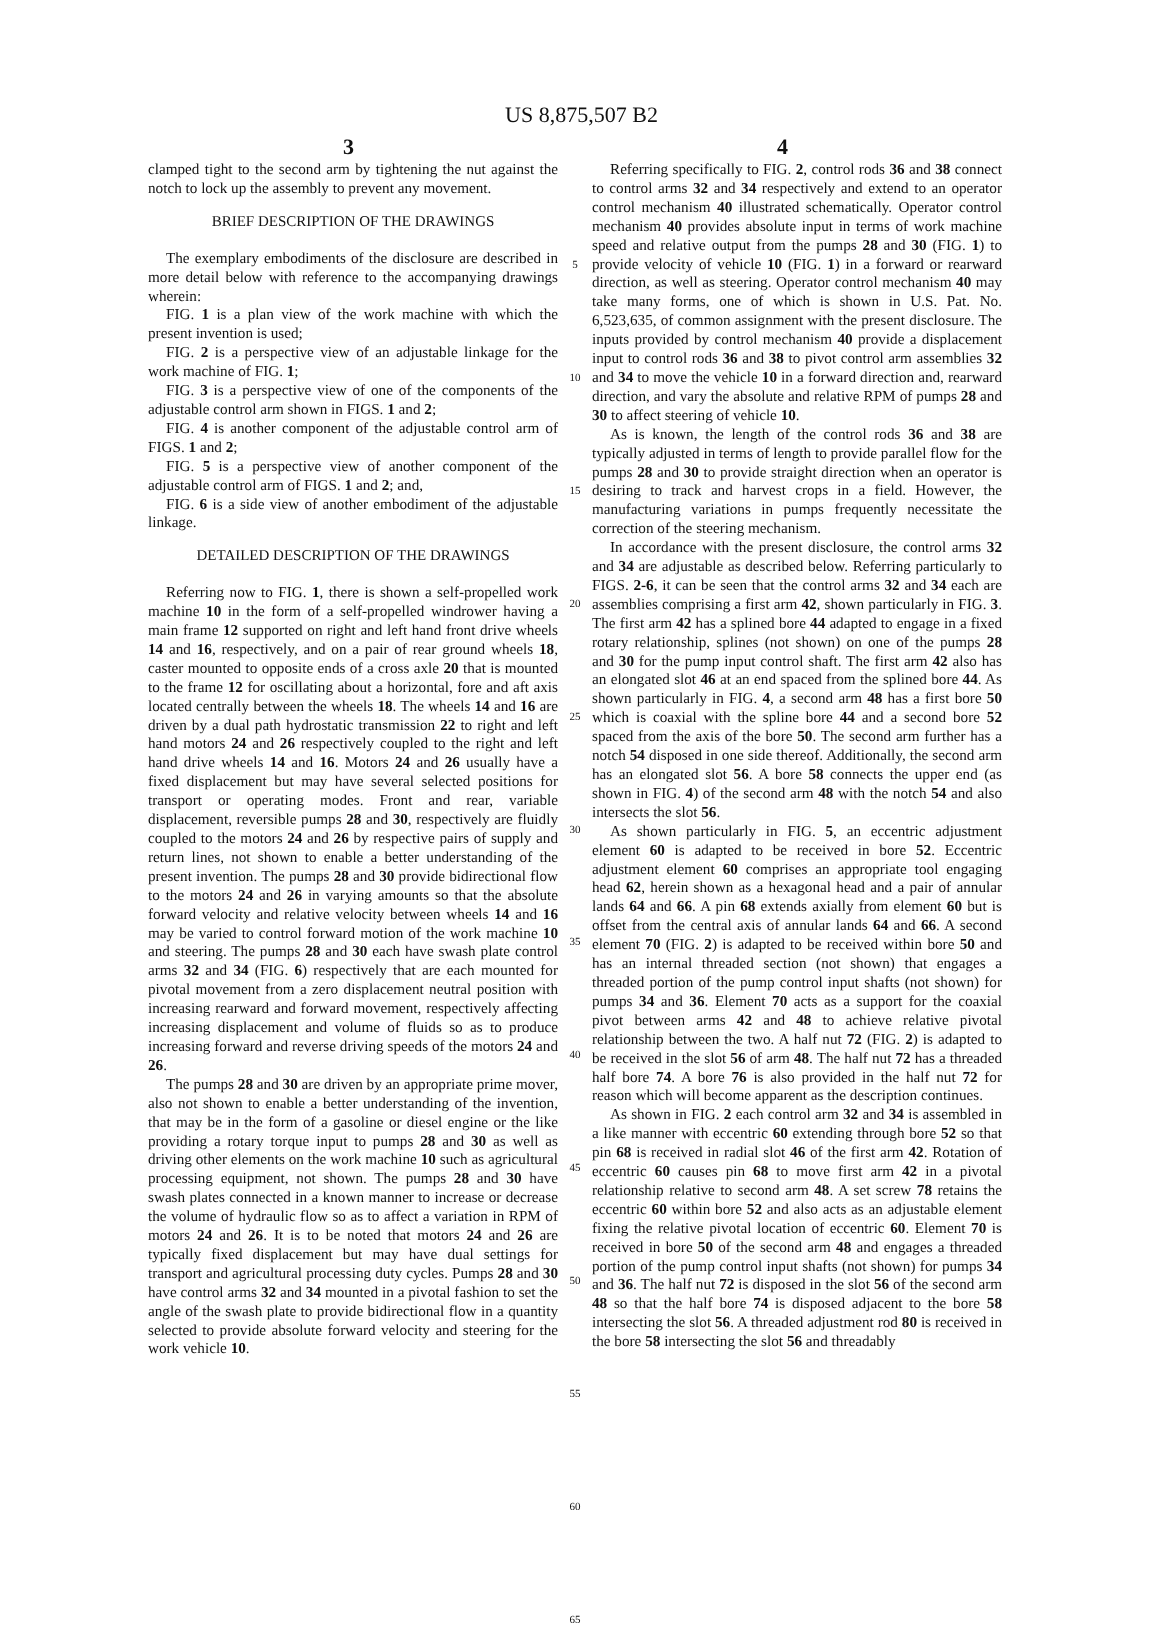US 8,875,507 B2
3 4
clamped tight to the second arm by tightening the nut against the notch to lock up the assembly to prevent any movement.
BRIEF DESCRIPTION OF THE DRAWINGS
The exemplary embodiments of the disclosure are described in more detail below with reference to the accompanying drawings wherein:
FIG. 1 is a plan view of the work machine with which the present invention is used;
FIG. 2 is a perspective view of an adjustable linkage for the work machine of FIG. 1;
FIG. 3 is a perspective view of one of the components of the adjustable control arm shown in FIGS. 1 and 2;
FIG. 4 is another component of the adjustable control arm of FIGS. 1 and 2;
FIG. 5 is a perspective view of another component of the adjustable control arm of FIGS. 1 and 2; and,
FIG. 6 is a side view of another embodiment of the adjustable linkage.
DETAILED DESCRIPTION OF THE DRAWINGS
Referring now to FIG. 1, there is shown a self-propelled work machine 10 in the form of a self-propelled windrower having a main frame 12 supported on right and left hand front drive wheels 14 and 16, respectively, and on a pair of rear ground wheels 18, caster mounted to opposite ends of a cross axle 20 that is mounted to the frame 12 for oscillating about a horizontal, fore and aft axis located centrally between the wheels 18. The wheels 14 and 16 are driven by a dual path hydrostatic transmission 22 to right and left hand motors 24 and 26 respectively coupled to the right and left hand drive wheels 14 and 16. Motors 24 and 26 usually have a fixed displacement but may have several selected positions for transport or operating modes. Front and rear, variable displacement, reversible pumps 28 and 30, respectively are fluidly coupled to the motors 24 and 26 by respective pairs of supply and return lines, not shown to enable a better understanding of the present invention. The pumps 28 and 30 provide bidirectional flow to the motors 24 and 26 in varying amounts so that the absolute forward velocity and relative velocity between wheels 14 and 16 may be varied to control forward motion of the work machine 10 and steering. The pumps 28 and 30 each have swash plate control arms 32 and 34 (FIG. 6) respectively that are each mounted for pivotal movement from a zero displacement neutral position with increasing rearward and forward movement, respectively affecting increasing displacement and volume of fluids so as to produce increasing forward and reverse driving speeds of the motors 24 and 26.
The pumps 28 and 30 are driven by an appropriate prime mover, also not shown to enable a better understanding of the invention, that may be in the form of a gasoline or diesel engine or the like providing a rotary torque input to pumps 28 and 30 as well as driving other elements on the work machine 10 such as agricultural processing equipment, not shown. The pumps 28 and 30 have swash plates connected in a known manner to increase or decrease the volume of hydraulic flow so as to affect a variation in RPM of motors 24 and 26. It is to be noted that motors 24 and 26 are typically fixed displacement but may have dual settings for transport and agricultural processing duty cycles. Pumps 28 and 30 have control arms 32 and 34 mounted in a pivotal fashion to set the angle of the swash plate to provide bidirectional flow in a quantity selected to provide absolute forward velocity and steering for the work vehicle 10.
5
10
15
20
25
30
35
40
45
50
55
60
65
Referring specifically to FIG. 2, control rods 36 and 38 connect to control arms 32 and 34 respectively and extend to an operator control mechanism 40 illustrated schematically. Operator control mechanism 40 provides absolute input in terms of work machine speed and relative output from the pumps 28 and 30 (FIG. 1) to provide velocity of vehicle 10 (FIG. 1) in a forward or rearward direction, as well as steering. Operator control mechanism 40 may take many forms, one of which is shown in U.S. Pat. No. 6,523,635, of common assignment with the present disclosure. The inputs provided by control mechanism 40 provide a displacement input to control rods 36 and 38 to pivot control arm assemblies 32 and 34 to move the vehicle 10 in a forward direction and, rearward direction, and vary the absolute and relative RPM of pumps 28 and 30 to affect steering of vehicle 10.
As is known, the length of the control rods 36 and 38 are typically adjusted in terms of length to provide parallel flow for the pumps 28 and 30 to provide straight direction when an operator is desiring to track and harvest crops in a field. However, the manufacturing variations in pumps frequently necessitate the correction of the steering mechanism.
In accordance with the present disclosure, the control arms 32 and 34 are adjustable as described below. Referring particularly to FIGS. 2-6, it can be seen that the control arms 32 and 34 each are assemblies comprising a first arm 42, shown particularly in FIG. 3. The first arm 42 has a splined bore 44 adapted to engage in a fixed rotary relationship, splines (not shown) on one of the pumps 28 and 30 for the pump input control shaft. The first arm 42 also has an elongated slot 46 at an end spaced from the splined bore 44. As shown particularly in FIG. 4, a second arm 48 has a first bore 50 which is coaxial with the spline bore 44 and a second bore 52 spaced from the axis of the bore 50. The second arm further has a notch 54 disposed in one side thereof. Additionally, the second arm has an elongated slot 56. A bore 58 connects the upper end (as shown in FIG. 4) of the second arm 48 with the notch 54 and also intersects the slot 56.
As shown particularly in FIG. 5, an eccentric adjustment element 60 is adapted to be received in bore 52. Eccentric adjustment element 60 comprises an appropriate tool engaging head 62, herein shown as a hexagonal head and a pair of annular lands 64 and 66. A pin 68 extends axially from element 60 but is offset from the central axis of annular lands 64 and 66. A second element 70 (FIG. 2) is adapted to be received within bore 50 and has an internal threaded section (not shown) that engages a threaded portion of the pump control input shafts (not shown) for pumps 34 and 36. Element 70 acts as a support for the coaxial pivot between arms 42 and 48 to achieve relative pivotal relationship between the two. A half nut 72 (FIG. 2) is adapted to be received in the slot 56 of arm 48. The half nut 72 has a threaded half bore 74. A bore 76 is also provided in the half nut 72 for reason which will become apparent as the description continues.
As shown in FIG. 2 each control arm 32 and 34 is assembled in a like manner with eccentric 60 extending through bore 52 so that pin 68 is received in radial slot 46 of the first arm 42. Rotation of eccentric 60 causes pin 68 to move first arm 42 in a pivotal relationship relative to second arm 48. A set screw 78 retains the eccentric 60 within bore 52 and also acts as an adjustable element fixing the relative pivotal location of eccentric 60. Element 70 is received in bore 50 of the second arm 48 and engages a threaded portion of the pump control input shafts (not shown) for pumps 34 and 36. The half nut 72 is disposed in the slot 56 of the second arm 48 so that the half bore 74 is disposed adjacent to the bore 58 intersecting the slot 56. A threaded adjustment rod 80 is received in the bore 58 intersecting the slot 56 and threadably